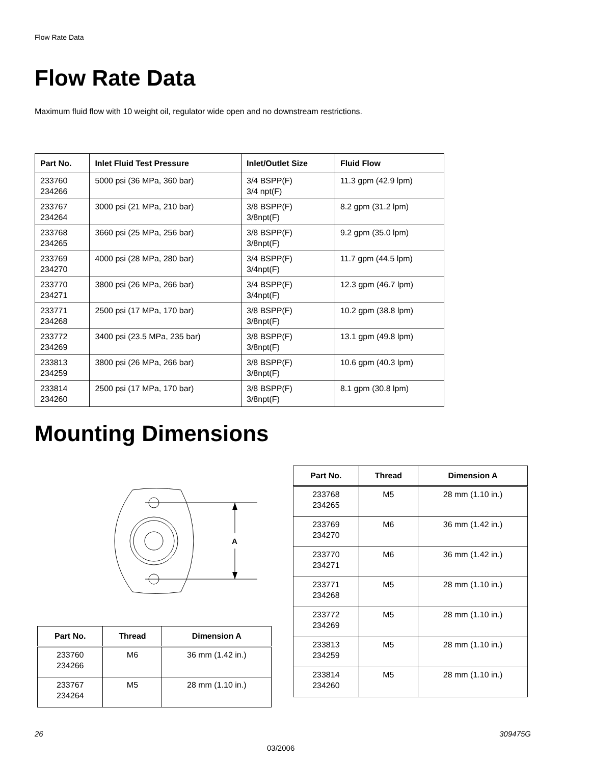Flow Rate Data
Flow Rate Data
Maximum fluid flow with 10 weight oil, regulator wide open and no downstream restrictions.
| Part No. | Inlet Fluid Test Pressure | Inlet/Outlet Size | Fluid Flow |
| --- | --- | --- | --- |
| 233760 234266 | 5000 psi (36 MPa, 360 bar) | 3/4 BSPP(F) 3/4 npt(F) | 11.3 gpm (42.9 lpm) |
| 233767 234264 | 3000 psi (21 MPa, 210 bar) | 3/8 BSPP(F) 3/8npt(F) | 8.2 gpm (31.2 lpm) |
| 233768 234265 | 3660 psi (25 MPa, 256 bar) | 3/8 BSPP(F) 3/8npt(F) | 9.2 gpm (35.0 lpm) |
| 233769 234270 | 4000 psi (28 MPa, 280 bar) | 3/4 BSPP(F) 3/4npt(F) | 11.7 gpm (44.5 lpm) |
| 233770 234271 | 3800 psi (26 MPa, 266 bar) | 3/4 BSPP(F) 3/4npt(F) | 12.3 gpm (46.7 lpm) |
| 233771 234268 | 2500 psi (17 MPa, 170 bar) | 3/8 BSPP(F) 3/8npt(F) | 10.2 gpm (38.8 lpm) |
| 233772 234269 | 3400 psi (23.5 MPa, 235 bar) | 3/8 BSPP(F) 3/8npt(F) | 13.1 gpm (49.8 lpm) |
| 233813 234259 | 3800 psi (26 MPa, 266 bar) | 3/8 BSPP(F) 3/8npt(F) | 10.6 gpm (40.3 lpm) |
| 233814 234260 | 2500 psi (17 MPa, 170 bar) | 3/8 BSPP(F) 3/8npt(F) | 8.1 gpm (30.8 lpm) |
Mounting Dimensions
A
| Part No. | Thread | Dimension A |
| --- | --- | --- |
| 233768 234265 | M5 | 28 mm (1.10 in.) |
| 233769 234270 | M6 | 36 mm (1.42 in.) |
| 233770 234271 | M6 | 36 mm (1.42 in.) |
| 233771 234268 | M5 | 28 mm (1.10 in.) |
| 233772 234269 | M5 | 28 mm (1.10 in.) |
| 233813 234259 | M5 | 28 mm (1.10 in.) |
| 233814 234260 | M5 | 28 mm (1.10 in.) |
| Part No. | Thread | Dimension A |
| --- | --- | --- |
| 233760 234266 | M6 | 36 mm (1.42 in.) |
| 233767 234264 | M5 | 28 mm (1.10 in.) |
26 309475G
03/2006